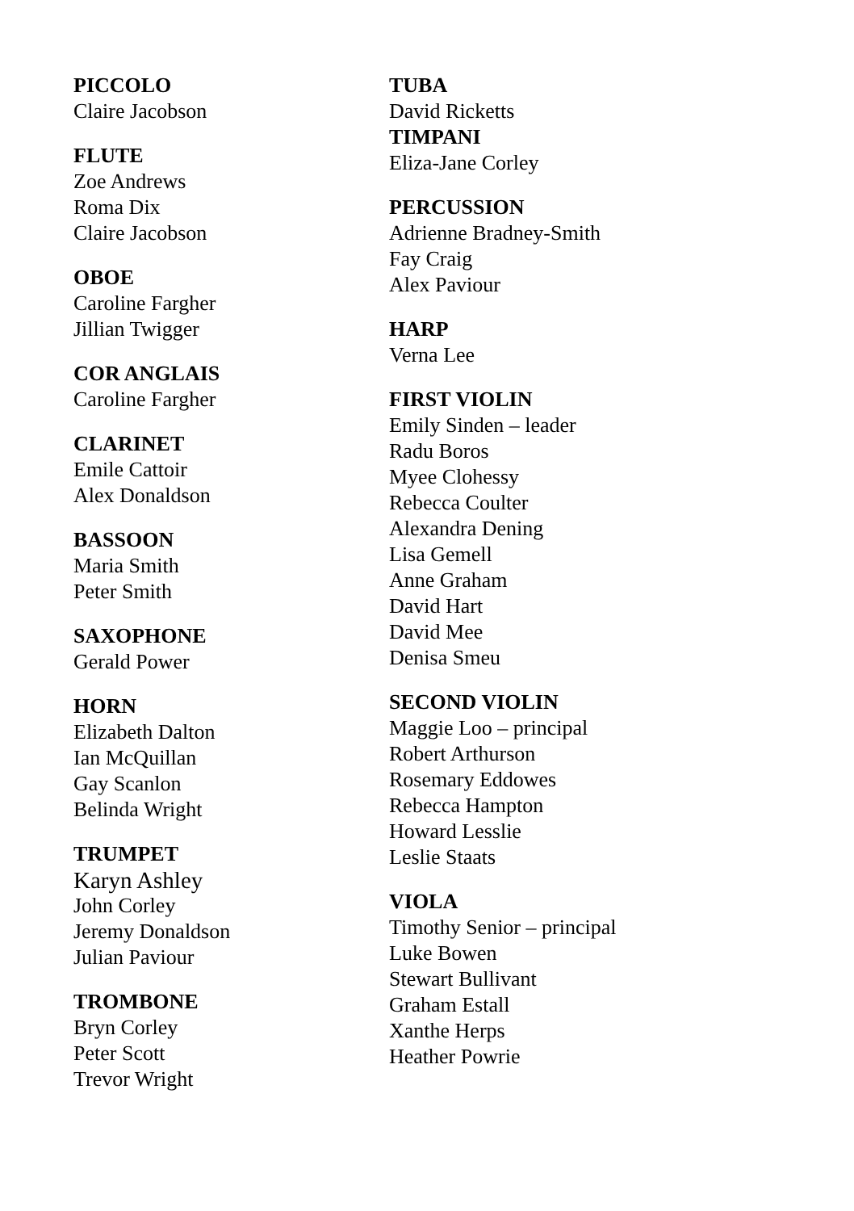PICCOLO
Claire Jacobson
FLUTE
Zoe Andrews
Roma Dix
Claire Jacobson
OBOE
Caroline Fargher
Jillian Twigger
COR ANGLAIS
Caroline Fargher
CLARINET
Emile Cattoir
Alex Donaldson
BASSOON
Maria Smith
Peter Smith
SAXOPHONE
Gerald Power
HORN
Elizabeth Dalton
Ian McQuillan
Gay Scanlon
Belinda Wright
TRUMPET
Karyn Ashley
John Corley
Jeremy Donaldson
Julian Paviour
TROMBONE
Bryn Corley
Peter Scott
Trevor Wright
TUBA
David Ricketts
TIMPANI
Eliza-Jane Corley
PERCUSSION
Adrienne Bradney-Smith
Fay Craig
Alex Paviour
HARP
Verna Lee
FIRST VIOLIN
Emily Sinden – leader
Radu Boros
Myee Clohessy
Rebecca Coulter
Alexandra Dening
Lisa Gemell
Anne Graham
David Hart
David Mee
Denisa Smeu
SECOND VIOLIN
Maggie Loo – principal
Robert Arthurson
Rosemary Eddowes
Rebecca Hampton
Howard Lesslie
Leslie Staats
VIOLA
Timothy Senior – principal
Luke Bowen
Stewart Bullivant
Graham Estall
Xanthe Herps
Heather Powrie